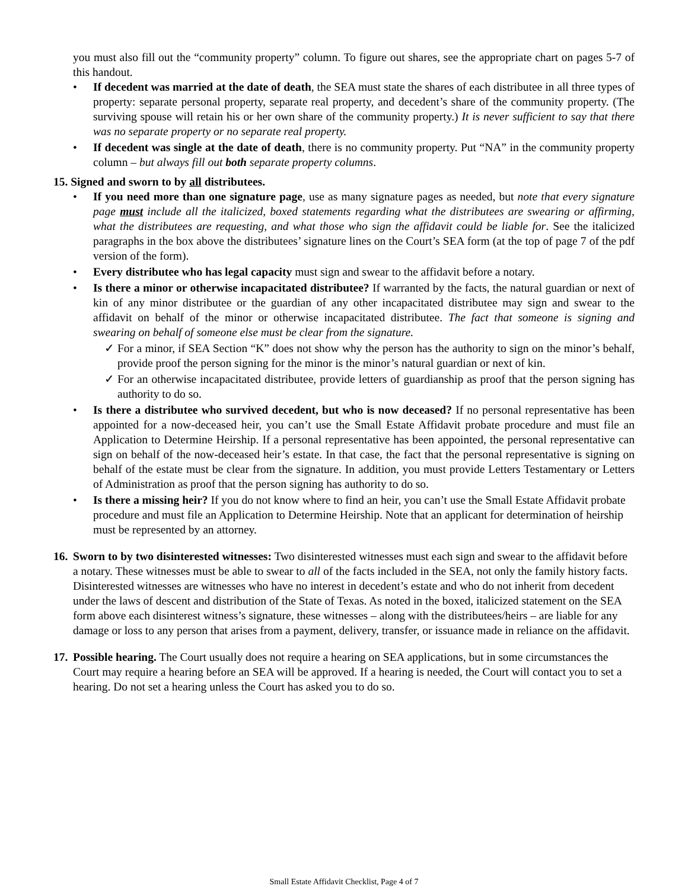you must also fill out the “community property” column. To figure out shares, see the appropriate chart on pages 5-7 of this handout.
• If decedent was married at the date of death, the SEA must state the shares of each distributee in all three types of property: separate personal property, separate real property, and decedent’s share of the community property. (The surviving spouse will retain his or her own share of the community property.) It is never sufficient to say that there was no separate property or no separate real property.
• If decedent was single at the date of death, there is no community property. Put “NA” in the community property column – but always fill out both separate property columns.
15. Signed and sworn to by all distributees.
• If you need more than one signature page, use as many signature pages as needed, but note that every signature page must include all the italicized, boxed statements regarding what the distributees are swearing or affirming, what the distributees are requesting, and what those who sign the affidavit could be liable for. See the italicized paragraphs in the box above the distributees’ signature lines on the Court’s SEA form (at the top of page 7 of the pdf version of the form).
• Every distributee who has legal capacity must sign and swear to the affidavit before a notary.
• Is there a minor or otherwise incapacitated distributee? If warranted by the facts, the natural guardian or next of kin of any minor distributee or the guardian of any other incapacitated distributee may sign and swear to the affidavit on behalf of the minor or otherwise incapacitated distributee. The fact that someone is signing and swearing on behalf of someone else must be clear from the signature.
✓ For a minor, if SEA Section “K” does not show why the person has the authority to sign on the minor’s behalf, provide proof the person signing for the minor is the minor’s natural guardian or next of kin.
✓ For an otherwise incapacitated distributee, provide letters of guardianship as proof that the person signing has authority to do so.
• Is there a distributee who survived decedent, but who is now deceased? If no personal representative has been appointed for a now-deceased heir, you can’t use the Small Estate Affidavit probate procedure and must file an Application to Determine Heirship. If a personal representative has been appointed, the personal representative can sign on behalf of the now-deceased heir’s estate. In that case, the fact that the personal representative is signing on behalf of the estate must be clear from the signature. In addition, you must provide Letters Testamentary or Letters of Administration as proof that the person signing has authority to do so.
• Is there a missing heir? If you do not know where to find an heir, you can’t use the Small Estate Affidavit probate procedure and must file an Application to Determine Heirship. Note that an applicant for determination of heirship must be represented by an attorney.
16.
Sworn to by two disinterested witnesses: Two disinterested witnesses must each sign and swear to the affidavit before a notary. These witnesses must be able to swear to all of the facts included in the SEA, not only the family history facts. Disinterested witnesses are witnesses who have no interest in decedent’s estate and who do not inherit from decedent under the laws of descent and distribution of the State of Texas. As noted in the boxed, italicized statement on the SEA form above each disinterest witness’s signature, these witnesses – along with the distributees/heirs – are liable for any damage or loss to any person that arises from a payment, delivery, transfer, or issuance made in reliance on the affidavit.
17.
Possible hearing. The Court usually does not require a hearing on SEA applications, but in some circumstances the Court may require a hearing before an SEA will be approved. If a hearing is needed, the Court will contact you to set a hearing. Do not set a hearing unless the Court has asked you to do so.
Small Estate Affidavit Checklist, Page 4 of 7